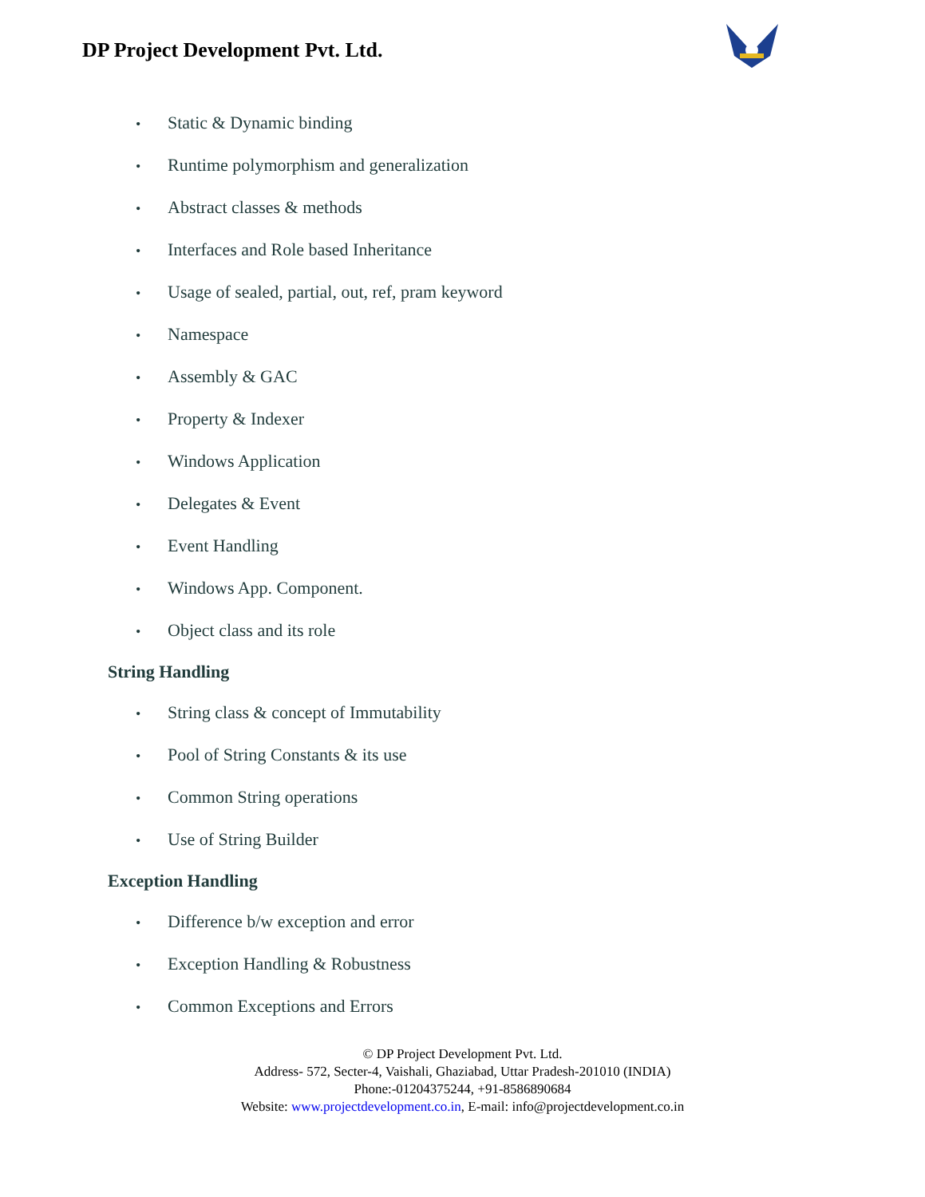DP Project Development Pvt. Ltd.
• Static & Dynamic binding
• Runtime polymorphism and generalization
• Abstract classes & methods
• Interfaces and Role based Inheritance
• Usage of sealed, partial, out, ref, pram keyword
• Namespace
• Assembly & GAC
• Property & Indexer
• Windows Application
• Delegates & Event
• Event Handling
• Windows App. Component.
• Object class and its role
String Handling
• String class & concept of Immutability
• Pool of String Constants & its use
• Common String operations
• Use of String Builder
Exception Handling
• Difference b/w exception and error
• Exception Handling & Robustness
• Common Exceptions and Errors
© DP Project Development Pvt. Ltd.
Address- 572, Secter-4, Vaishali, Ghaziabad, Uttar Pradesh-201010 (INDIA)
Phone:-01204375244, +91-8586890684
Website: www.projectdevelopment.co.in, E-mail: info@projectdevelopment.co.in